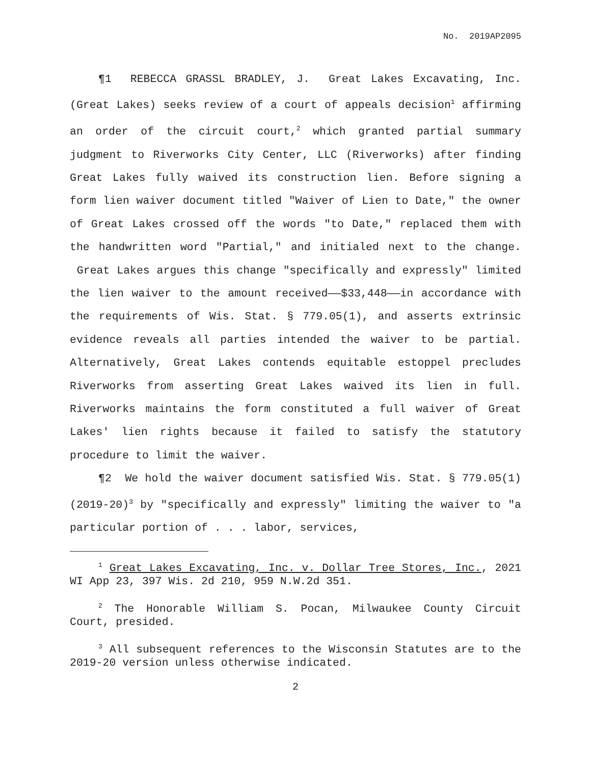No. 2019AP2095
¶1 REBECCA GRASSL BRADLEY, J. Great Lakes Excavating, Inc. (Great Lakes) seeks review of a court of appeals decision<sup>1</sup> affirming an order of the circuit court,<sup>2</sup> which granted partial summary judgment to Riverworks City Center, LLC (Riverworks) after finding Great Lakes fully waived its construction lien. Before signing a form lien waiver document titled "Waiver of Lien to Date," the owner of Great Lakes crossed off the words "to Date," replaced them with the handwritten word "Partial," and initialed next to the change. Great Lakes argues this change "specifically and expressly" limited the lien waiver to the amount received——$33,448——in accordance with the requirements of Wis. Stat. § 779.05(1), and asserts extrinsic evidence reveals all parties intended the waiver to be partial. Alternatively, Great Lakes contends equitable estoppel precludes Riverworks from asserting Great Lakes waived its lien in full. Riverworks maintains the form constituted a full waiver of Great Lakes' lien rights because it failed to satisfy the statutory procedure to limit the waiver.
¶2 We hold the waiver document satisfied Wis. Stat. § 779.05(1) (2019-20)<sup>3</sup> by "specifically and expressly" limiting the waiver to "a particular portion of . . . labor, services,
<sup>1</sup> Great Lakes Excavating, Inc. v. Dollar Tree Stores, Inc., 2021 WI App 23, 397 Wis. 2d 210, 959 N.W.2d 351.
<sup>2</sup> The Honorable William S. Pocan, Milwaukee County Circuit Court, presided.
<sup>3</sup> All subsequent references to the Wisconsin Statutes are to the 2019-20 version unless otherwise indicated.
2